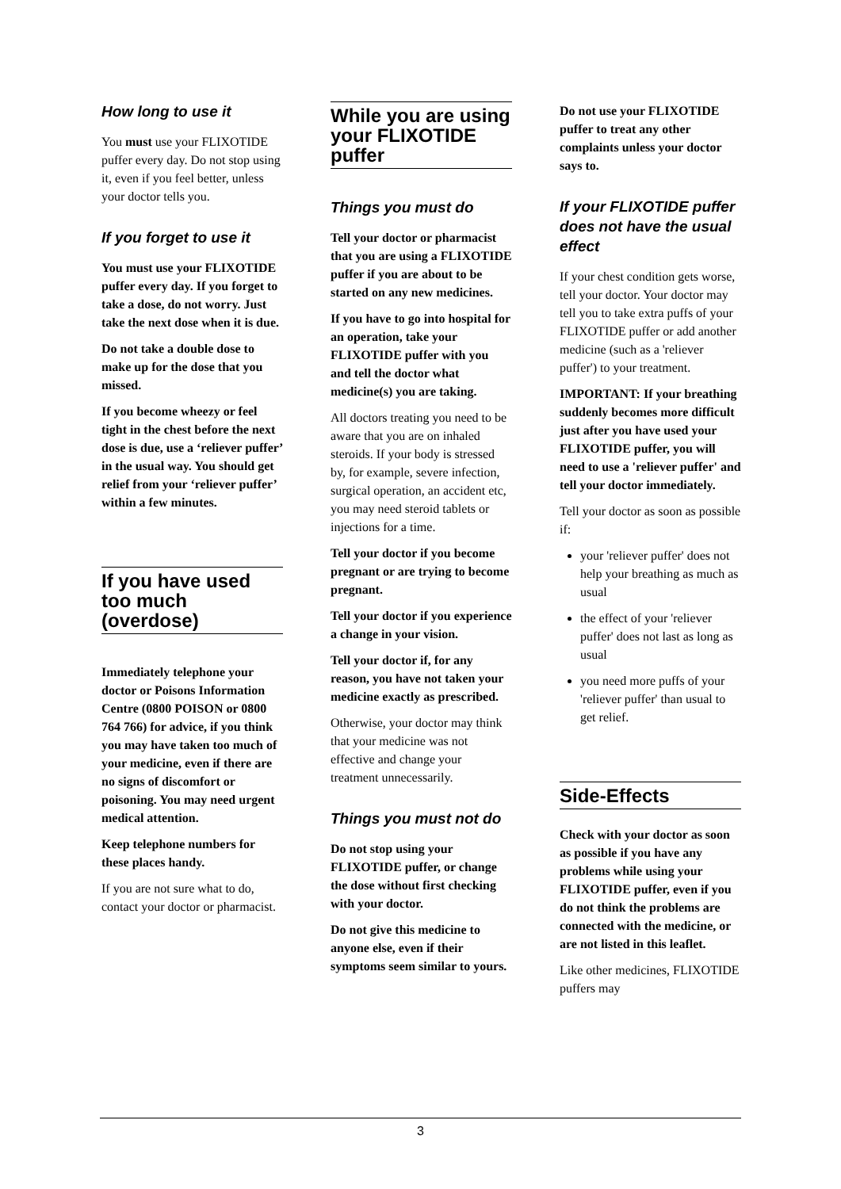How long to use it
You must use your FLIXOTIDE puffer every day. Do not stop using it, even if you feel better, unless your doctor tells you.
If you forget to use it
You must use your FLIXOTIDE puffer every day. If you forget to take a dose, do not worry. Just take the next dose when it is due.
Do not take a double dose to make up for the dose that you missed.
If you become wheezy or feel tight in the chest before the next dose is due, use a ‘reliever puffer’ in the usual way. You should get relief from your ‘reliever puffer’ within a few minutes.
If you have used too much (overdose)
Immediately telephone your doctor or Poisons Information Centre (0800 POISON or 0800 764 766) for advice, if you think you may have taken too much of your medicine, even if there are no signs of discomfort or poisoning. You may need urgent medical attention.
Keep telephone numbers for these places handy.
If you are not sure what to do, contact your doctor or pharmacist.
While you are using your FLIXOTIDE puffer
Things you must do
Tell your doctor or pharmacist that you are using a FLIXOTIDE puffer if you are about to be started on any new medicines.
If you have to go into hospital for an operation, take your FLIXOTIDE puffer with you and tell the doctor what medicine(s) you are taking.
All doctors treating you need to be aware that you are on inhaled steroids. If your body is stressed by, for example, severe infection, surgical operation, an accident etc, you may need steroid tablets or injections for a time.
Tell your doctor if you become pregnant or are trying to become pregnant.
Tell your doctor if you experience a change in your vision.
Tell your doctor if, for any reason, you have not taken your medicine exactly as prescribed.
Otherwise, your doctor may think that your medicine was not effective and change your treatment unnecessarily.
Things you must not do
Do not stop using your FLIXOTIDE puffer, or change the dose without first checking with your doctor.
Do not give this medicine to anyone else, even if their symptoms seem similar to yours.
Do not use your FLIXOTIDE puffer to treat any other complaints unless your doctor says to.
If your FLIXOTIDE puffer does not have the usual effect
If your chest condition gets worse, tell your doctor. Your doctor may tell you to take extra puffs of your FLIXOTIDE puffer or add another medicine (such as a 'reliever puffer') to your treatment.
IMPORTANT: If your breathing suddenly becomes more difficult just after you have used your FLIXOTIDE puffer, you will need to use a 'reliever puffer' and tell your doctor immediately.
Tell your doctor as soon as possible if:
your 'reliever puffer' does not help your breathing as much as usual
the effect of your 'reliever puffer' does not last as long as usual
you need more puffs of your 'reliever puffer' than usual to get relief.
Side-Effects
Check with your doctor as soon as possible if you have any problems while using your FLIXOTIDE puffer, even if you do not think the problems are connected with the medicine, or are not listed in this leaflet.
Like other medicines, FLIXOTIDE puffers may
3